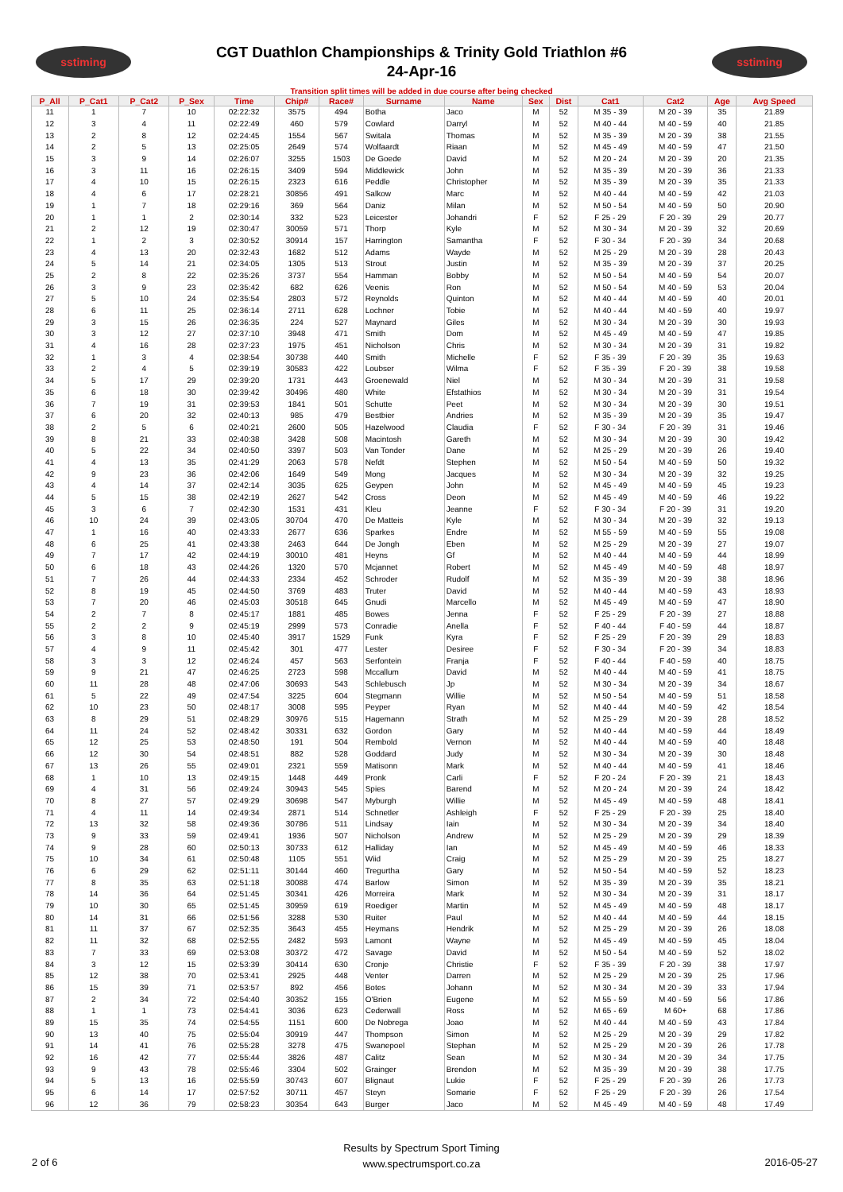sstiming
CGT Duathlon Championships & Trinity Gold Triathlon #6
24-Apr-16
sstiming
Transition split times will be added in due course after being checked
| P_All | P_Cat1 | P_Cat2 | P_Sex | Time | Chip# | Race# | Surname | Name | Sex | Dist | Cat1 | Cat2 | Age | Avg Speed |
| --- | --- | --- | --- | --- | --- | --- | --- | --- | --- | --- | --- | --- | --- | --- |
| 11 | 1 | 7 | 10 | 02:22:32 | 3575 | 494 | Botha | Jaco | M | 52 | M 35 - 39 | M 20 - 39 | 35 | 21.89 |
| 12 | 3 | 4 | 11 | 02:22:49 | 460 | 579 | Cowlard | Darryl | M | 52 | M 40 - 44 | M 40 - 59 | 40 | 21.85 |
| 13 | 2 | 8 | 12 | 02:24:45 | 1554 | 567 | Switala | Thomas | M | 52 | M 35 - 39 | M 20 - 39 | 38 | 21.55 |
| 14 | 2 | 5 | 13 | 02:25:05 | 2649 | 574 | Wolfaardt | Riaan | M | 52 | M 45 - 49 | M 40 - 59 | 47 | 21.50 |
| 15 | 3 | 9 | 14 | 02:26:07 | 3255 | 1503 | De Goede | David | M | 52 | M 20 - 24 | M 20 - 39 | 20 | 21.35 |
| 16 | 3 | 11 | 16 | 02:26:15 | 3409 | 594 | Middlewick | John | M | 52 | M 35 - 39 | M 20 - 39 | 36 | 21.33 |
| 17 | 4 | 10 | 15 | 02:26:15 | 2323 | 616 | Peddle | Christopher | M | 52 | M 35 - 39 | M 20 - 39 | 35 | 21.33 |
| 18 | 4 | 6 | 17 | 02:28:21 | 30856 | 491 | Salkow | Marc | M | 52 | M 40 - 44 | M 40 - 59 | 42 | 21.03 |
| 19 | 1 | 7 | 18 | 02:29:16 | 369 | 564 | Daniz | Milan | M | 52 | M 50 - 54 | M 40 - 59 | 50 | 20.90 |
| 20 | 1 | 1 | 2 | 02:30:14 | 332 | 523 | Leicester | Johandri | F | 52 | F 25 - 29 | F 20 - 39 | 29 | 20.77 |
| 21 | 2 | 12 | 19 | 02:30:47 | 30059 | 571 | Thorp | Kyle | M | 52 | M 30 - 34 | M 20 - 39 | 32 | 20.69 |
| 22 | 1 | 2 | 3 | 02:30:52 | 30914 | 157 | Harrington | Samantha | F | 52 | F 30 - 34 | F 20 - 39 | 34 | 20.68 |
| 23 | 4 | 13 | 20 | 02:32:43 | 1682 | 512 | Adams | Wayde | M | 52 | M 25 - 29 | M 20 - 39 | 28 | 20.43 |
| 24 | 5 | 14 | 21 | 02:34:05 | 1305 | 513 | Strout | Justin | M | 52 | M 35 - 39 | M 20 - 39 | 37 | 20.25 |
| 25 | 2 | 8 | 22 | 02:35:26 | 3737 | 554 | Hamman | Bobby | M | 52 | M 50 - 54 | M 40 - 59 | 54 | 20.07 |
| 26 | 3 | 9 | 23 | 02:35:42 | 682 | 626 | Veenis | Ron | M | 52 | M 50 - 54 | M 40 - 59 | 53 | 20.04 |
| 27 | 5 | 10 | 24 | 02:35:54 | 2803 | 572 | Reynolds | Quinton | M | 52 | M 40 - 44 | M 40 - 59 | 40 | 20.01 |
| 28 | 6 | 11 | 25 | 02:36:14 | 2711 | 628 | Lochner | Tobie | M | 52 | M 40 - 44 | M 40 - 59 | 40 | 19.97 |
| 29 | 3 | 15 | 26 | 02:36:35 | 224 | 527 | Maynard | Giles | M | 52 | M 30 - 34 | M 20 - 39 | 30 | 19.93 |
| 30 | 3 | 12 | 27 | 02:37:10 | 3948 | 471 | Smith | Dom | M | 52 | M 45 - 49 | M 40 - 59 | 47 | 19.85 |
| 31 | 4 | 16 | 28 | 02:37:23 | 1975 | 451 | Nicholson | Chris | M | 52 | M 30 - 34 | M 20 - 39 | 31 | 19.82 |
| 32 | 1 | 3 | 4 | 02:38:54 | 30738 | 440 | Smith | Michelle | F | 52 | F 35 - 39 | F 20 - 39 | 35 | 19.63 |
| 33 | 2 | 4 | 5 | 02:39:19 | 30583 | 422 | Loubser | Wilma | F | 52 | F 35 - 39 | F 20 - 39 | 38 | 19.58 |
| 34 | 5 | 17 | 29 | 02:39:20 | 1731 | 443 | Groenewald | Niel | M | 52 | M 30 - 34 | M 20 - 39 | 31 | 19.58 |
| 35 | 6 | 18 | 30 | 02:39:42 | 30496 | 480 | White | Efstathios | M | 52 | M 30 - 34 | M 20 - 39 | 31 | 19.54 |
| 36 | 7 | 19 | 31 | 02:39:53 | 1841 | 501 | Schutte | Peet | M | 52 | M 30 - 34 | M 20 - 39 | 30 | 19.51 |
| 37 | 6 | 20 | 32 | 02:40:13 | 985 | 479 | Bestbier | Andries | M | 52 | M 35 - 39 | M 20 - 39 | 35 | 19.47 |
| 38 | 2 | 5 | 6 | 02:40:21 | 2600 | 505 | Hazelwood | Claudia | F | 52 | F 30 - 34 | F 20 - 39 | 31 | 19.46 |
| 39 | 8 | 21 | 33 | 02:40:38 | 3428 | 508 | Macintosh | Gareth | M | 52 | M 30 - 34 | M 20 - 39 | 30 | 19.42 |
| 40 | 5 | 22 | 34 | 02:40:50 | 3397 | 503 | Van Tonder | Dane | M | 52 | M 25 - 29 | M 20 - 39 | 26 | 19.40 |
| 41 | 4 | 13 | 35 | 02:41:29 | 2063 | 578 | Nefdt | Stephen | M | 52 | M 50 - 54 | M 40 - 59 | 50 | 19.32 |
| 42 | 9 | 23 | 36 | 02:42:06 | 1649 | 549 | Mong | Jacques | M | 52 | M 30 - 34 | M 20 - 39 | 32 | 19.25 |
| 43 | 4 | 14 | 37 | 02:42:14 | 3035 | 625 | Geypen | John | M | 52 | M 45 - 49 | M 40 - 59 | 45 | 19.23 |
| 44 | 5 | 15 | 38 | 02:42:19 | 2627 | 542 | Cross | Deon | M | 52 | M 45 - 49 | M 40 - 59 | 46 | 19.22 |
| 45 | 3 | 6 | 7 | 02:42:30 | 1531 | 431 | Kleu | Jeanne | F | 52 | F 30 - 34 | F 20 - 39 | 31 | 19.20 |
| 46 | 10 | 24 | 39 | 02:43:05 | 30704 | 470 | De Matteis | Kyle | M | 52 | M 30 - 34 | M 20 - 39 | 32 | 19.13 |
| 47 | 1 | 16 | 40 | 02:43:33 | 2677 | 636 | Sparkes | Endre | M | 52 | M 55 - 59 | M 40 - 59 | 55 | 19.08 |
| 48 | 6 | 25 | 41 | 02:43:38 | 2463 | 644 | De Jongh | Eben | M | 52 | M 25 - 29 | M 20 - 39 | 27 | 19.07 |
| 49 | 7 | 17 | 42 | 02:44:19 | 30010 | 481 | Heyns | Gf | M | 52 | M 40 - 44 | M 40 - 59 | 44 | 18.99 |
| 50 | 6 | 18 | 43 | 02:44:26 | 1320 | 570 | Mcjannet | Robert | M | 52 | M 45 - 49 | M 40 - 59 | 48 | 18.97 |
| 51 | 7 | 26 | 44 | 02:44:33 | 2334 | 452 | Schroder | Rudolf | M | 52 | M 35 - 39 | M 20 - 39 | 38 | 18.96 |
| 52 | 8 | 19 | 45 | 02:44:50 | 3769 | 483 | Truter | David | M | 52 | M 40 - 44 | M 40 - 59 | 43 | 18.93 |
| 53 | 7 | 20 | 46 | 02:45:03 | 30518 | 645 | Gnudi | Marcello | M | 52 | M 45 - 49 | M 40 - 59 | 47 | 18.90 |
| 54 | 2 | 7 | 8 | 02:45:17 | 1881 | 485 | Bowes | Jenna | F | 52 | F 25 - 29 | F 20 - 39 | 27 | 18.88 |
| 55 | 2 | 2 | 9 | 02:45:19 | 2999 | 573 | Conradie | Anella | F | 52 | F 40 - 44 | F 40 - 59 | 44 | 18.87 |
| 56 | 3 | 8 | 10 | 02:45:40 | 3917 | 1529 | Funk | Kyra | F | 52 | F 25 - 29 | F 20 - 39 | 29 | 18.83 |
| 57 | 4 | 9 | 11 | 02:45:42 | 301 | 477 | Lester | Desiree | F | 52 | F 30 - 34 | F 20 - 39 | 34 | 18.83 |
| 58 | 3 | 3 | 12 | 02:46:24 | 457 | 563 | Serfontein | Franja | F | 52 | F 40 - 44 | F 40 - 59 | 40 | 18.75 |
| 59 | 9 | 21 | 47 | 02:46:25 | 2723 | 598 | Mccallum | David | M | 52 | M 40 - 44 | M 40 - 59 | 41 | 18.75 |
| 60 | 11 | 28 | 48 | 02:47:06 | 30693 | 543 | Schlebusch | Jp | M | 52 | M 30 - 34 | M 20 - 39 | 34 | 18.67 |
| 61 | 5 | 22 | 49 | 02:47:54 | 3225 | 604 | Stegmann | Willie | M | 52 | M 50 - 54 | M 40 - 59 | 51 | 18.58 |
| 62 | 10 | 23 | 50 | 02:48:17 | 3008 | 595 | Peyper | Ryan | M | 52 | M 40 - 44 | M 40 - 59 | 42 | 18.54 |
| 63 | 8 | 29 | 51 | 02:48:29 | 30976 | 515 | Hagemann | Strath | M | 52 | M 25 - 29 | M 20 - 39 | 28 | 18.52 |
| 64 | 11 | 24 | 52 | 02:48:42 | 30331 | 632 | Gordon | Gary | M | 52 | M 40 - 44 | M 40 - 59 | 44 | 18.49 |
| 65 | 12 | 25 | 53 | 02:48:50 | 191 | 504 | Rembold | Vernon | M | 52 | M 40 - 44 | M 40 - 59 | 40 | 18.48 |
| 66 | 12 | 30 | 54 | 02:48:51 | 882 | 528 | Goddard | Judy | M | 52 | M 30 - 34 | M 20 - 39 | 30 | 18.48 |
| 67 | 13 | 26 | 55 | 02:49:01 | 2321 | 559 | Matisonn | Mark | M | 52 | M 40 - 44 | M 40 - 59 | 41 | 18.46 |
| 68 | 1 | 10 | 13 | 02:49:15 | 1448 | 449 | Pronk | Carli | F | 52 | F 20 - 24 | F 20 - 39 | 21 | 18.43 |
| 69 | 4 | 31 | 56 | 02:49:24 | 30943 | 545 | Spies | Barend | M | 52 | M 20 - 24 | M 20 - 39 | 24 | 18.42 |
| 70 | 8 | 27 | 57 | 02:49:29 | 30698 | 547 | Myburgh | Willie | M | 52 | M 45 - 49 | M 40 - 59 | 48 | 18.41 |
| 71 | 4 | 11 | 14 | 02:49:34 | 2871 | 514 | Schnetler | Ashleigh | F | 52 | F 25 - 29 | F 20 - 39 | 25 | 18.40 |
| 72 | 13 | 32 | 58 | 02:49:36 | 30786 | 511 | Lindsay | Iain | M | 52 | M 30 - 34 | M 20 - 39 | 34 | 18.40 |
| 73 | 9 | 33 | 59 | 02:49:41 | 1936 | 507 | Nicholson | Andrew | M | 52 | M 25 - 29 | M 20 - 39 | 29 | 18.39 |
| 74 | 9 | 28 | 60 | 02:50:13 | 30733 | 612 | Halliday | Ian | M | 52 | M 45 - 49 | M 40 - 59 | 46 | 18.33 |
| 75 | 10 | 34 | 61 | 02:50:48 | 1105 | 551 | Wiid | Craig | M | 52 | M 25 - 29 | M 20 - 39 | 25 | 18.27 |
| 76 | 6 | 29 | 62 | 02:51:11 | 30144 | 460 | Tregurtha | Gary | M | 52 | M 50 - 54 | M 40 - 59 | 52 | 18.23 |
| 77 | 8 | 35 | 63 | 02:51:18 | 30088 | 474 | Barlow | Simon | M | 52 | M 35 - 39 | M 20 - 39 | 35 | 18.21 |
| 78 | 14 | 36 | 64 | 02:51:45 | 30341 | 426 | Morreira | Mark | M | 52 | M 30 - 34 | M 20 - 39 | 31 | 18.17 |
| 79 | 10 | 30 | 65 | 02:51:45 | 30959 | 619 | Roediger | Martin | M | 52 | M 45 - 49 | M 40 - 59 | 48 | 18.17 |
| 80 | 14 | 31 | 66 | 02:51:56 | 3288 | 530 | Ruiter | Paul | M | 52 | M 40 - 44 | M 40 - 59 | 44 | 18.15 |
| 81 | 11 | 37 | 67 | 02:52:35 | 3643 | 455 | Heymans | Hendrik | M | 52 | M 25 - 29 | M 20 - 39 | 26 | 18.08 |
| 82 | 11 | 32 | 68 | 02:52:55 | 2482 | 593 | Lamont | Wayne | M | 52 | M 45 - 49 | M 40 - 59 | 45 | 18.04 |
| 83 | 7 | 33 | 69 | 02:53:08 | 30372 | 472 | Savage | David | M | 52 | M 50 - 54 | M 40 - 59 | 52 | 18.02 |
| 84 | 3 | 12 | 15 | 02:53:39 | 30414 | 630 | Cronje | Christie | F | 52 | F 35 - 39 | F 20 - 39 | 38 | 17.97 |
| 85 | 12 | 38 | 70 | 02:53:41 | 2925 | 448 | Venter | Darren | M | 52 | M 25 - 29 | M 20 - 39 | 25 | 17.96 |
| 86 | 15 | 39 | 71 | 02:53:57 | 892 | 456 | Botes | Johann | M | 52 | M 30 - 34 | M 20 - 39 | 33 | 17.94 |
| 87 | 2 | 34 | 72 | 02:54:40 | 30352 | 155 | O'Brien | Eugene | M | 52 | M 55 - 59 | M 40 - 59 | 56 | 17.86 |
| 88 | 1 | 1 | 73 | 02:54:41 | 3036 | 623 | Cederwall | Ross | M | 52 | M 65 - 69 | M 60+ | 68 | 17.86 |
| 89 | 15 | 35 | 74 | 02:54:55 | 1151 | 600 | De Nobrega | Joao | M | 52 | M 40 - 44 | M 40 - 59 | 43 | 17.84 |
| 90 | 13 | 40 | 75 | 02:55:04 | 30919 | 447 | Thompson | Simon | M | 52 | M 25 - 29 | M 20 - 39 | 29 | 17.82 |
| 91 | 14 | 41 | 76 | 02:55:28 | 3278 | 475 | Swanepoel | Stephan | M | 52 | M 25 - 29 | M 20 - 39 | 26 | 17.78 |
| 92 | 16 | 42 | 77 | 02:55:44 | 3826 | 487 | Calitz | Sean | M | 52 | M 30 - 34 | M 20 - 39 | 34 | 17.75 |
| 93 | 9 | 43 | 78 | 02:55:46 | 3304 | 502 | Grainger | Brendon | M | 52 | M 35 - 39 | M 20 - 39 | 38 | 17.75 |
| 94 | 5 | 13 | 16 | 02:55:59 | 30743 | 607 | Blignaut | Lukie | F | 52 | F 25 - 29 | F 20 - 39 | 26 | 17.73 |
| 95 | 6 | 14 | 17 | 02:57:52 | 30711 | 457 | Steyn | Somarie | F | 52 | F 25 - 29 | F 20 - 39 | 26 | 17.54 |
| 96 | 12 | 36 | 79 | 02:58:23 | 30354 | 643 | Burger | Jaco | M | 52 | M 45 - 49 | M 40 - 59 | 48 | 17.49 |
Results by Spectrum Sport Timing
www.spectrumsport.co.za
2 of 6 2016-05-27